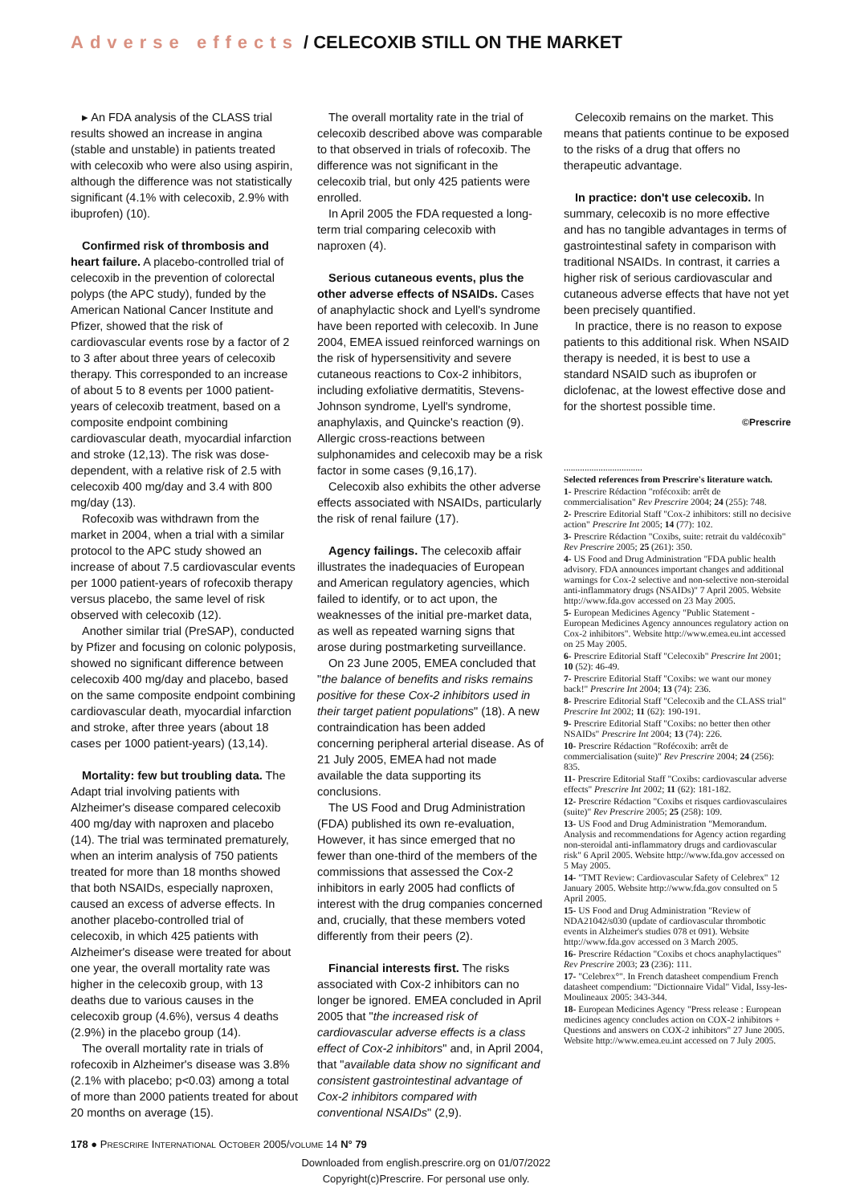Adverse effects / CELECOXIB STILL ON THE MARKET
▸ An FDA analysis of the CLASS trial results showed an increase in angina (stable and unstable) in patients treated with celecoxib who were also using aspirin, although the difference was not statistically significant (4.1% with celecoxib, 2.9% with ibuprofen) (10).
Confirmed risk of thrombosis and heart failure. A placebo-controlled trial of celecoxib in the prevention of colorectal polyps (the APC study), funded by the American National Cancer Institute and Pfizer, showed that the risk of cardiovascular events rose by a factor of 2 to 3 after about three years of celecoxib therapy. This corresponded to an increase of about 5 to 8 events per 1000 patient-years of celecoxib treatment, based on a composite endpoint combining cardiovascular death, myocardial infarction and stroke (12,13). The risk was dose-dependent, with a relative risk of 2.5 with celecoxib 400 mg/day and 3.4 with 800 mg/day (13).
Rofecoxib was withdrawn from the market in 2004, when a trial with a similar protocol to the APC study showed an increase of about 7.5 cardiovascular events per 1000 patient-years of rofecoxib therapy versus placebo, the same level of risk observed with celecoxib (12).
Another similar trial (PreSAP), conducted by Pfizer and focusing on colonic polyposis, showed no significant difference between celecoxib 400 mg/day and placebo, based on the same composite endpoint combining cardiovascular death, myocardial infarction and stroke, after three years (about 18 cases per 1000 patient-years) (13,14).
Mortality: few but troubling data. The Adapt trial involving patients with Alzheimer's disease compared celecoxib 400 mg/day with naproxen and placebo (14). The trial was terminated prematurely, when an interim analysis of 750 patients treated for more than 18 months showed that both NSAIDs, especially naproxen, caused an excess of adverse effects. In another placebo-controlled trial of celecoxib, in which 425 patients with Alzheimer's disease were treated for about one year, the overall mortality rate was higher in the celecoxib group, with 13 deaths due to various causes in the celecoxib group (4.6%), versus 4 deaths (2.9%) in the placebo group (14).
The overall mortality rate in trials of rofecoxib in Alzheimer's disease was 3.8% (2.1% with placebo; p<0.03) among a total of more than 2000 patients treated for about 20 months on average (15).
The overall mortality rate in the trial of celecoxib described above was comparable to that observed in trials of rofecoxib. The difference was not significant in the celecoxib trial, but only 425 patients were enrolled.
In April 2005 the FDA requested a long-term trial comparing celecoxib with naproxen (4).
Serious cutaneous events, plus the other adverse effects of NSAIDs. Cases of anaphylactic shock and Lyell's syndrome have been reported with celecoxib. In June 2004, EMEA issued reinforced warnings on the risk of hypersensitivity and severe cutaneous reactions to Cox-2 inhibitors, including exfoliative dermatitis, Stevens-Johnson syndrome, Lyell's syndrome, anaphylaxis, and Quincke's reaction (9). Allergic cross-reactions between sulphonamides and celecoxib may be a risk factor in some cases (9,16,17).
Celecoxib also exhibits the other adverse effects associated with NSAIDs, particularly the risk of renal failure (17).
Agency failings. The celecoxib affair illustrates the inadequacies of European and American regulatory agencies, which failed to identify, or to act upon, the weaknesses of the initial pre-market data, as well as repeated warning signs that arose during postmarketing surveillance.
On 23 June 2005, EMEA concluded that "the balance of benefits and risks remains positive for these Cox-2 inhibitors used in their target patient populations" (18). A new contraindication has been added concerning peripheral arterial disease. As of 21 July 2005, EMEA had not made available the data supporting its conclusions.
The US Food and Drug Administration (FDA) published its own re-evaluation, However, it has since emerged that no fewer than one-third of the members of the commissions that assessed the Cox-2 inhibitors in early 2005 had conflicts of interest with the drug companies concerned and, crucially, that these members voted differently from their peers (2).
Financial interests first. The risks associated with Cox-2 inhibitors can no longer be ignored. EMEA concluded in April 2005 that "the increased risk of cardiovascular adverse effects is a class effect of Cox-2 inhibitors" and, in April 2004, that "available data show no significant and consistent gastrointestinal advantage of Cox-2 inhibitors compared with conventional NSAIDs" (2,9).
Celecoxib remains on the market. This means that patients continue to be exposed to the risks of a drug that offers no therapeutic advantage.
In practice: don't use celecoxib. In summary, celecoxib is no more effective and has no tangible advantages in terms of gastrointestinal safety in comparison with traditional NSAIDs. In contrast, it carries a higher risk of serious cardiovascular and cutaneous adverse effects that have not yet been precisely quantified.
In practice, there is no reason to expose patients to this additional risk. When NSAID therapy is needed, it is best to use a standard NSAID such as ibuprofen or diclofenac, at the lowest effective dose and for the shortest possible time.
©Prescrire
..................................
Selected references from Prescrire's literature watch.
1- Prescrire Rédaction "rofécoxib: arrêt de commercialisation" Rev Prescrire 2004; 24 (255): 748.
2- Prescrire Editorial Staff "Cox-2 inhibitors: still no decisive action" Prescrire Int 2005; 14 (77): 102.
3- Prescrire Rédaction "Coxibs, suite: retrait du valdécoxib" Rev Prescrire 2005; 25 (261): 350.
4- US Food and Drug Administration "FDA public health advisory. FDA announces important changes and additional warnings for Cox-2 selective and non-selective non-steroidal anti-inflammatory drugs (NSAIDs)" 7 April 2005. Website http://www.fda.gov accessed on 23 May 2005.
5- European Medicines Agency "Public Statement - European Medicines Agency announces regulatory action on Cox-2 inhibitors". Website http://www.emea.eu.int accessed on 25 May 2005.
6- Prescrire Editorial Staff "Celecoxib" Prescrire Int 2001; 10 (52): 46-49.
7- Prescrire Editorial Staff "Coxibs: we want our money back!" Prescrire Int 2004; 13 (74): 236.
8- Prescrire Editorial Staff "Celecoxib and the CLASS trial" Prescrire Int 2002; 11 (62): 190-191.
9- Prescrire Editorial Staff "Coxibs: no better then other NSAIDs" Prescrire Int 2004; 13 (74): 226.
10- Prescrire Rédaction "Rofécoxib: arrêt de commercialisation (suite)" Rev Prescrire 2004; 24 (256): 835.
11- Prescrire Editorial Staff "Coxibs: cardiovascular adverse effects" Prescrire Int 2002; 11 (62): 181-182.
12- Prescrire Rédaction "Coxibs et risques cardiovasculaires (suite)" Rev Prescrire 2005; 25 (258): 109.
13- US Food and Drug Administration "Memorandum. Analysis and recommendations for Agency action regarding non-steroidal anti-inflammatory drugs and cardiovascular risk" 6 April 2005. Website http://www.fda.gov accessed on 5 May 2005.
14- "TMT Review: Cardiovascular Safety of Celebrex" 12 January 2005. Website http://www.fda.gov consulted on 5 April 2005.
15- US Food and Drug Administration "Review of NDA21042/s030 (update of cardiovascular thrombotic events in Alzheimer's studies 078 et 091). Website http://www.fda.gov accessed on 3 March 2005.
16- Prescrire Rédaction "Coxibs et chocs anaphylactiques" Rev Prescrire 2003; 23 (236): 111.
17- "Celebrex°". In French datasheet compendium French datasheet compendium: "Dictionnaire Vidal" Vidal, Issy-les-Moulineaux 2005: 343-344.
18- European Medicines Agency "Press release : European medicines agency concludes action on COX-2 inhibitors + Questions and answers on COX-2 inhibitors" 27 June 2005. Website http://www.emea.eu.int accessed on 7 July 2005.
178 ● PRESCRIRE INTERNATIONAL OCTOBER 2005/VOLUME 14 N° 79
Downloaded from english.prescrire.org on 01/07/2022
Copyright(c)Prescrire. For personal use only.